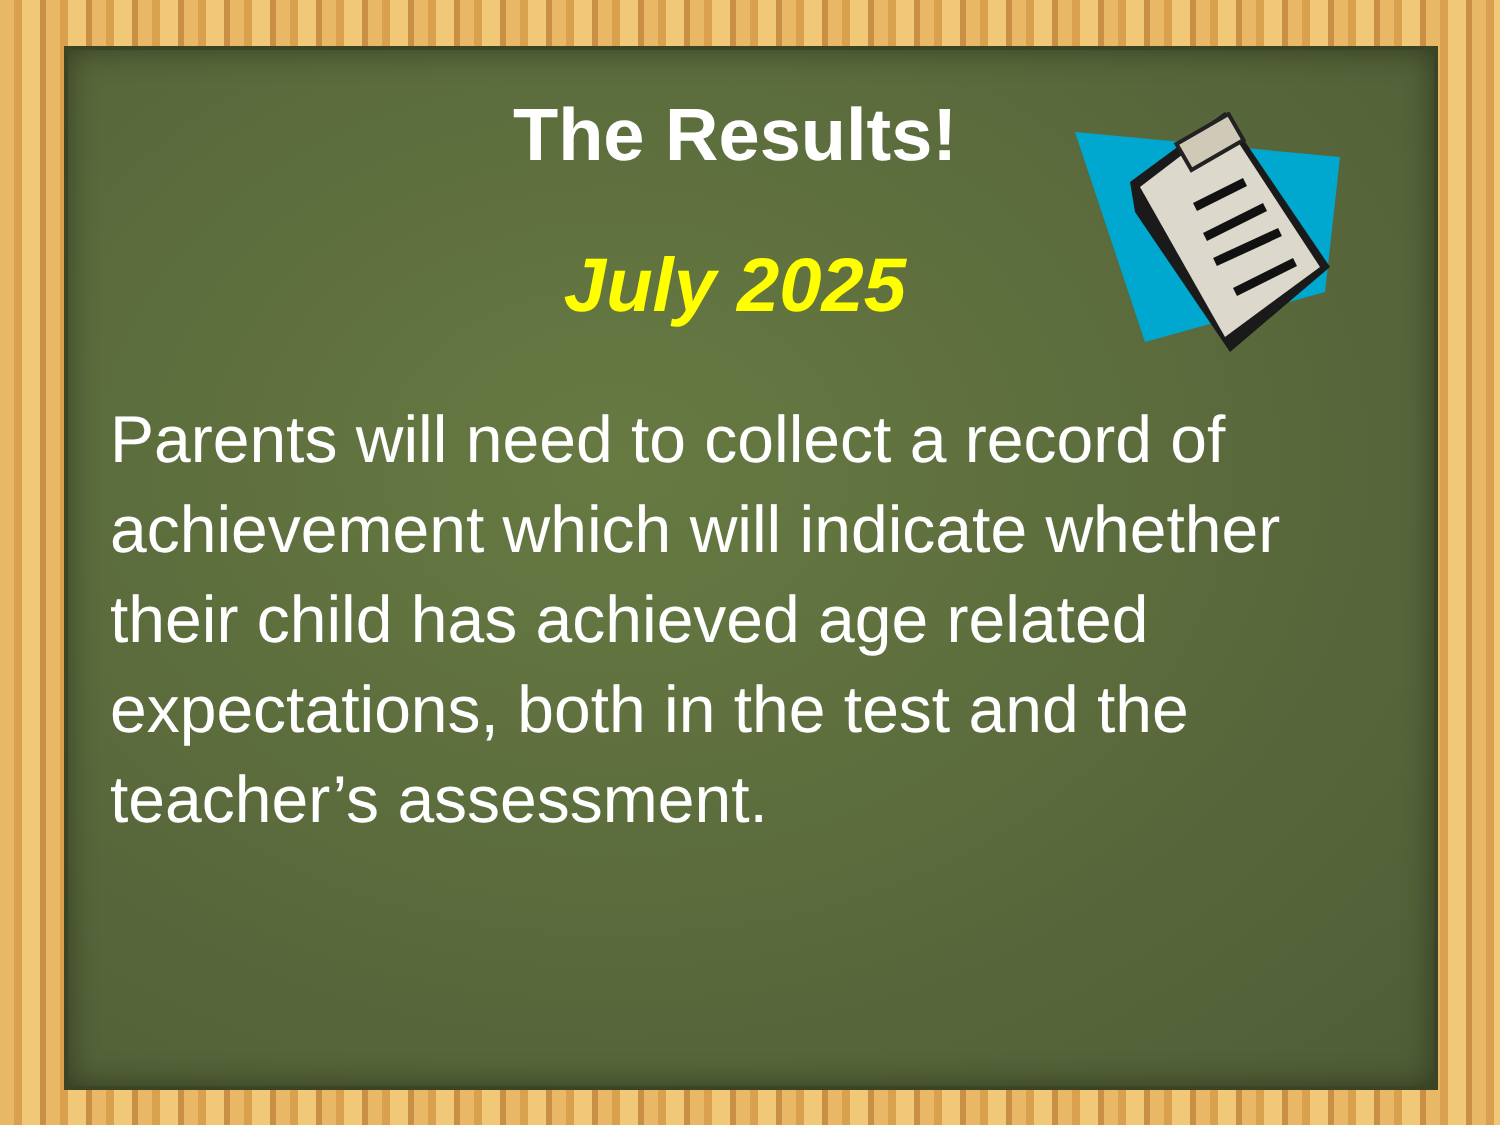The Results!
July 2025
Parents will need to collect a record of achievement which will indicate whether their child has achieved age related expectations, both in the test and the teacher’s assessment.